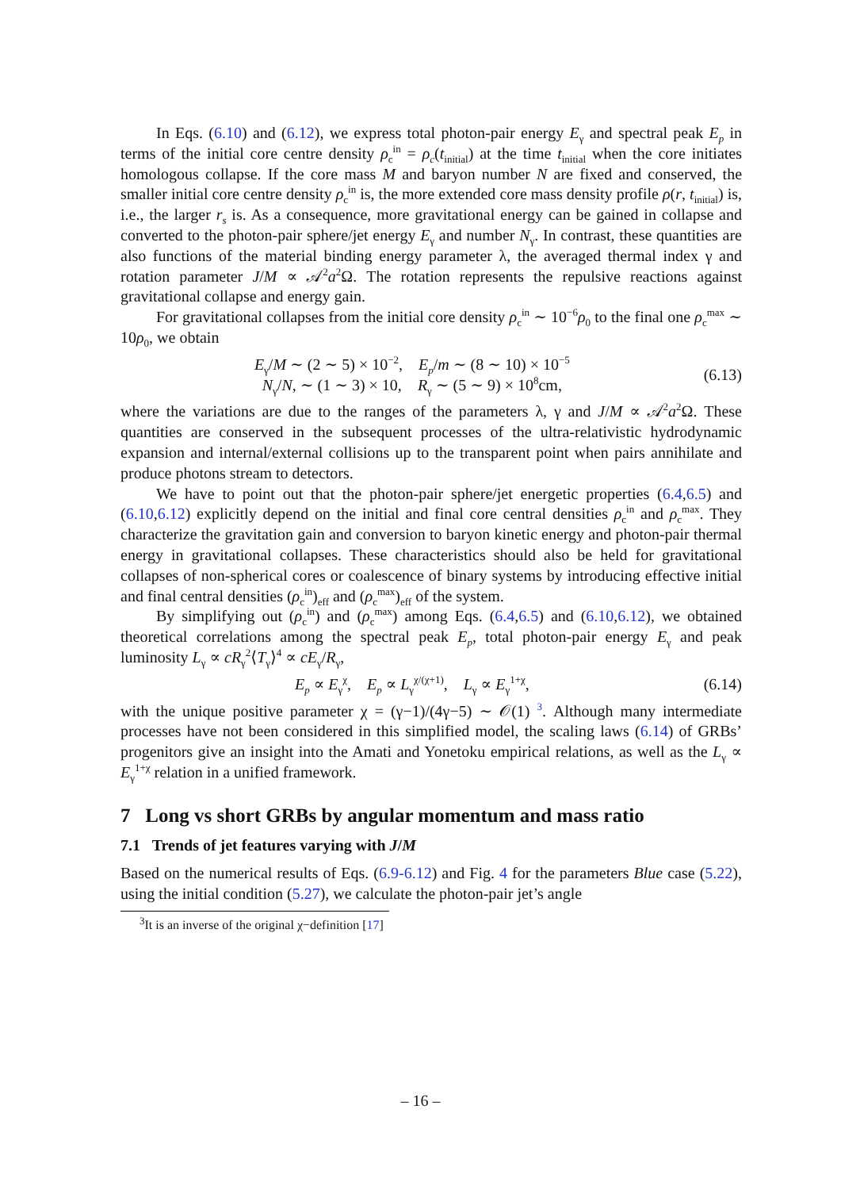In Eqs. (6.10) and (6.12), we express total photon-pair energy E<sub>γ</sub> and spectral peak E<sub>p</sub> in terms of the initial core centre density ρ<sub>c</sub><sup>in</sup> = ρ<sub>c</sub>(t<sub>initial</sub>) at the time t<sub>initial</sub> when the core initiates homologous collapse. If the core mass M and baryon number N are fixed and conserved, the smaller initial core centre density ρ<sub>c</sub><sup>in</sup> is, the more extended core mass density profile ρ(r, t<sub>initial</sub>) is, i.e., the larger r<sub>s</sub> is. As a consequence, more gravitational energy can be gained in collapse and converted to the photon-pair sphere/jet energy E<sub>γ</sub> and number N<sub>γ</sub>. In contrast, these quantities are also functions of the material binding energy parameter λ, the averaged thermal index γ and rotation parameter J/M ∝ 𝒜<sup>2</sup>a<sup>2</sup>Ω. The rotation represents the repulsive reactions against gravitational collapse and energy gain.
For gravitational collapses from the initial core density ρ<sub>c</sub><sup>in</sup> ∼ 10<sup>−6</sup>ρ<sub>0</sub> to the final one ρ<sub>c</sub><sup>max</sup> ∼ 10ρ<sub>0</sub>, we obtain
E<sub>γ</sub>/M ∼ (2 ∼ 5) × 10<sup>−2</sup>, E<sub>p</sub>/m ∼ (8 ∼ 10) × 10<sup>−5</sup>
N<sub>γ</sub>/N, ∼ (1 ∼ 3) × 10, R<sub>γ</sub> ∼ (5 ∼ 9) × 10<sup>8</sup>cm,
(6.13)
where the variations are due to the ranges of the parameters λ, γ and J/M ∝ 𝒜<sup>2</sup>a<sup>2</sup>Ω. These quantities are conserved in the subsequent processes of the ultra-relativistic hydrodynamic expansion and internal/external collisions up to the transparent point when pairs annihilate and produce photons stream to detectors.
We have to point out that the photon-pair sphere/jet energetic properties (6.4,6.5) and (6.10,6.12) explicitly depend on the initial and final core central densities ρ<sub>c</sub><sup>in</sup> and ρ<sub>c</sub><sup>max</sup>. They characterize the gravitation gain and conversion to baryon kinetic energy and photon-pair thermal energy in gravitational collapses. These characteristics should also be held for gravitational collapses of non-spherical cores or coalescence of binary systems by introducing effective initial and final central densities (ρ<sub>c</sub><sup>in</sup>)<sub>eff</sub> and (ρ<sub>c</sub><sup>max</sup>)<sub>eff</sub> of the system.
By simplifying out (ρ<sub>c</sub><sup>in</sup>) and (ρ<sub>c</sub><sup>max</sup>) among Eqs. (6.4,6.5) and (6.10,6.12), we obtained theoretical correlations among the spectral peak E<sub>p</sub>, total photon-pair energy E<sub>γ</sub> and peak luminosity L<sub>γ</sub> ∝ cR<sub>γ</sub><sup>2</sup>⟨T<sub>γ</sub>⟩<sup>4</sup> ∝ cE<sub>γ</sub>/R<sub>γ</sub>,
E<sub>p</sub> ∝ E<sub>γ</sub><sup>χ</sup>, E<sub>p</sub> ∝ L<sub>γ</sub><sup>χ/(χ+1)</sup>, L<sub>γ</sub> ∝ E<sub>γ</sub><sup>1+χ</sup>,
(6.14)
with the unique positive parameter χ = (γ−1)/(4γ−5) ∼ 𝒪(1) <sup>3</sup>. Although many intermediate processes have not been considered in this simplified model, the scaling laws (6.14) of GRBs’ progenitors give an insight into the Amati and Yonetoku empirical relations, as well as the L<sub>γ</sub> ∝ E<sub>γ</sub><sup>1+χ</sup> relation in a unified framework.
7 Long vs short GRBs by angular momentum and mass ratio
7.1 Trends of jet features varying with J/M
Based on the numerical results of Eqs. (6.9-6.12) and Fig. 4 for the parameters Blue case (5.22), using the initial condition (5.27), we calculate the photon-pair jet’s angle
<sup>3</sup> It is an inverse of the original χ−definition [17]
– 16 –